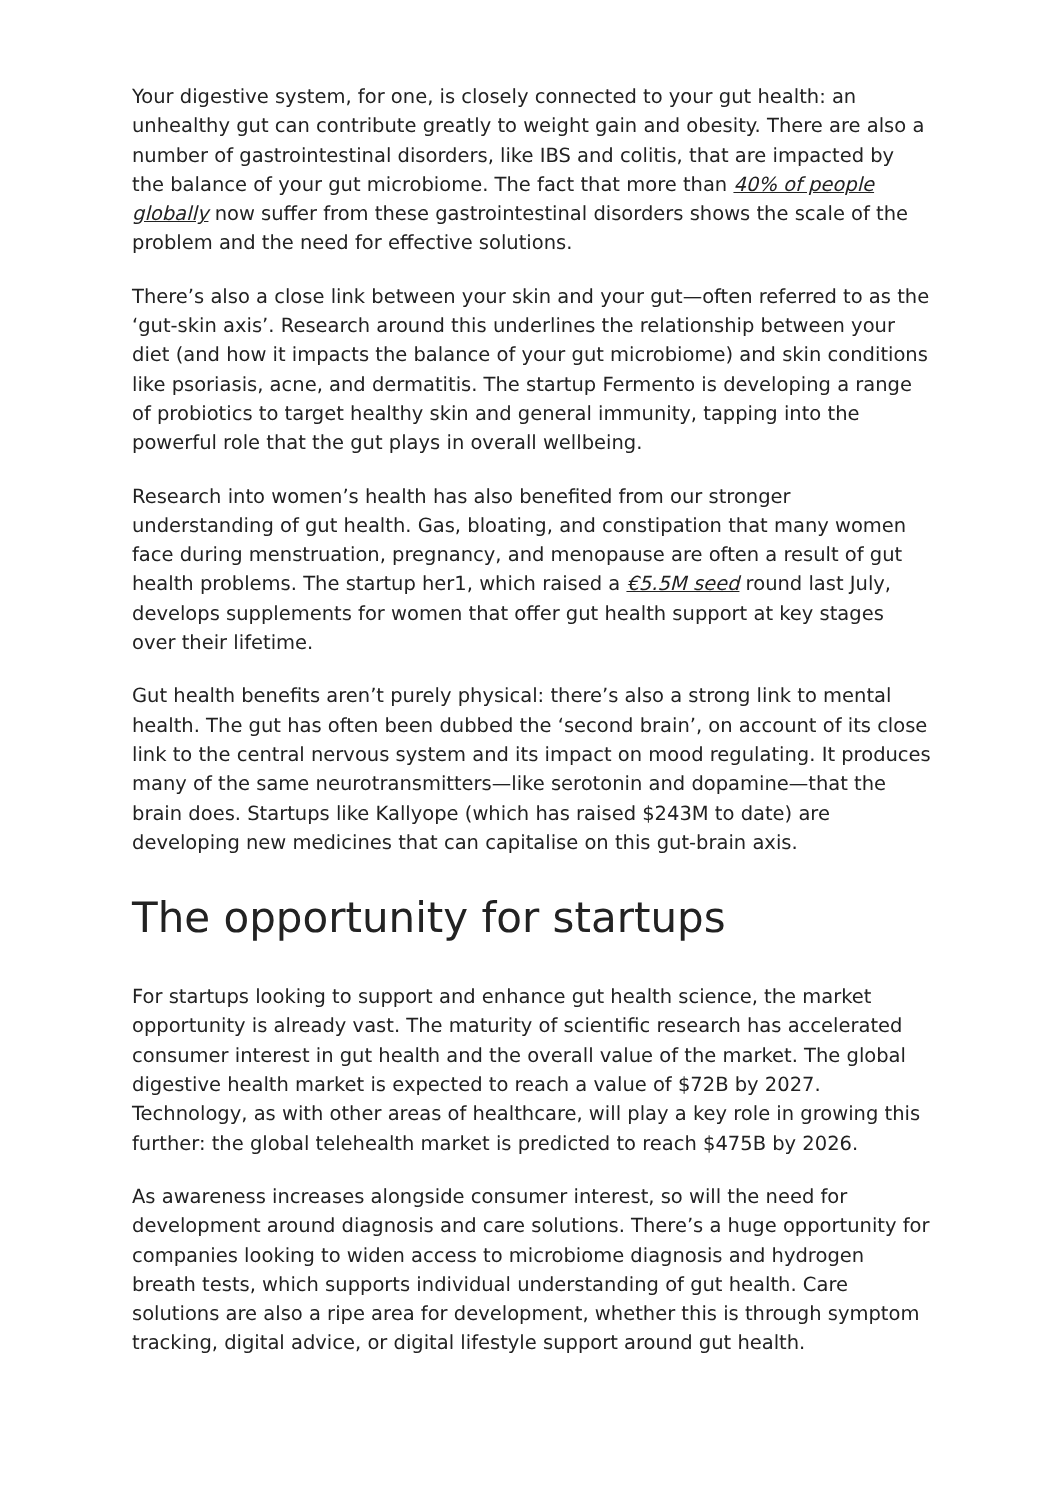Your digestive system, for one, is closely connected to your gut health: an unhealthy gut can contribute greatly to weight gain and obesity. There are also a number of gastrointestinal disorders, like IBS and colitis, that are impacted by the balance of your gut microbiome. The fact that more than 40% of people globally now suffer from these gastrointestinal disorders shows the scale of the problem and the need for effective solutions.
There’s also a close link between your skin and your gut—often referred to as the ‘gut-skin axis’. Research around this underlines the relationship between your diet (and how it impacts the balance of your gut microbiome) and skin conditions like psoriasis, acne, and dermatitis. The startup Fermento is developing a range of probiotics to target healthy skin and general immunity, tapping into the powerful role that the gut plays in overall wellbeing.
Research into women’s health has also benefited from our stronger understanding of gut health. Gas, bloating, and constipation that many women face during menstruation, pregnancy, and menopause are often a result of gut health problems. The startup her1, which raised a €5.5M seed round last July, develops supplements for women that offer gut health support at key stages over their lifetime.
Gut health benefits aren’t purely physical: there’s also a strong link to mental health. The gut has often been dubbed the ‘second brain’, on account of its close link to the central nervous system and its impact on mood regulating. It produces many of the same neurotransmitters—like serotonin and dopamine—that the brain does. Startups like Kallyope (which has raised $243M to date) are developing new medicines that can capitalise on this gut-brain axis.
The opportunity for startups
For startups looking to support and enhance gut health science, the market opportunity is already vast. The maturity of scientific research has accelerated consumer interest in gut health and the overall value of the market. The global digestive health market is expected to reach a value of $72B by 2027. Technology, as with other areas of healthcare, will play a key role in growing this further: the global telehealth market is predicted to reach $475B by 2026.
As awareness increases alongside consumer interest, so will the need for development around diagnosis and care solutions. There’s a huge opportunity for companies looking to widen access to microbiome diagnosis and hydrogen breath tests, which supports individual understanding of gut health. Care solutions are also a ripe area for development, whether this is through symptom tracking, digital advice, or digital lifestyle support around gut health.